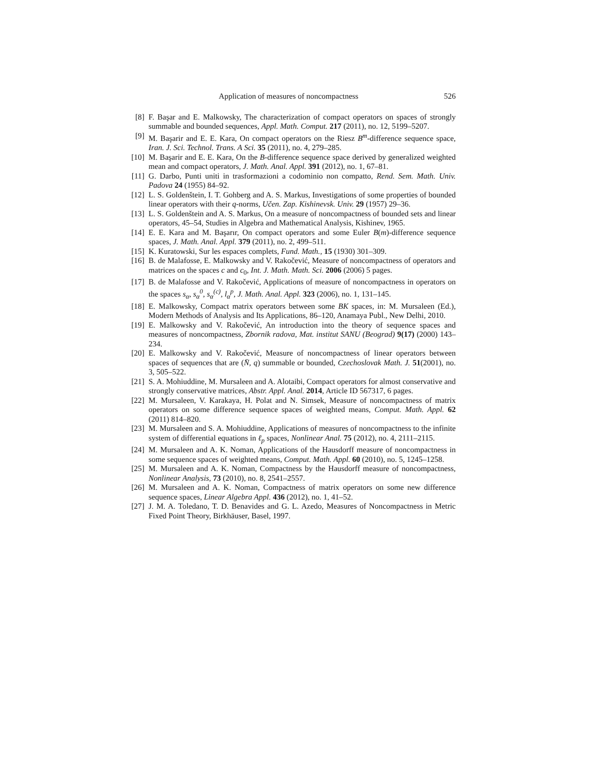Application of measures of noncompactness 526
[8] F. Başar and E. Malkowsky, The characterization of compact operators on spaces of strongly summable and bounded sequences, Appl. Math. Comput. 217 (2011), no. 12, 5199–5207.
[9] M. Başarir and E. E. Kara, On compact operators on the Riesz B<sup>m</sup>-difference sequence space, Iran. J. Sci. Technol. Trans. A Sci. 35 (2011), no. 4, 279–285.
[10]
M. Başarir and E. E. Kara, On the B-difference sequence space derived by generalized weighted mean and compact operators, J. Math. Anal. Appl. 391 (2012), no. 1, 67–81.
[11]
G. Darbo, Punti uniti in trasformazioni a codominio non compatto, Rend. Sem. Math. Univ. Padova 24 (1955) 84–92.
[12]
L. S. Goldenštein, I. T. Gohberg and A. S. Markus, Investigations of some properties of bounded linear operators with their q-norms, Učen. Zap. Kishinevsk. Univ. 29 (1957) 29–36.
[13]
L. S. Goldenštein and A. S. Markus, On a measure of noncompactness of bounded sets and linear operators, 45–54, Studies in Algebra and Mathematical Analysis, Kishinev, 1965.
[14]
E. E. Kara and M. Başarır, On compact operators and some Euler B(m)-difference sequence spaces, J. Math. Anal. Appl. 379 (2011), no. 2, 499–511.
[15]
K. Kuratowski, Sur les espaces complets, Fund. Math., 15 (1930) 301–309.
[16]
B. de Malafosse, E. Malkowsky and V. Rakočević, Measure of noncompactness of operators and matrices on the spaces c and c<sub>0</sub>, Int. J. Math. Math. Sci. 2006 (2006) 5 pages.
[17]
B. de Malafosse and V. Rakočević, Applications of measure of noncompactness in operators on the spaces s<sub>α</sub>, s<sub>α</sub><sup>0</sup>, s<sub>α</sub><sup>(c)</sup>, l<sub>α</sub><sup>p</sup>, J. Math. Anal. Appl. 323 (2006), no. 1, 131–145.
[18]
E. Malkowsky, Compact matrix operators between some BK spaces, in: M. Mursaleen (Ed.), Modern Methods of Analysis and Its Applications, 86–120, Anamaya Publ., New Delhi, 2010.
[19]
E. Malkowsky and V. Rakočević, An introduction into the theory of sequence spaces and measures of noncompactness, Zbornik radova, Mat. institut SANU (Beograd) 9(17) (2000) 143–234.
[20]
E. Malkowsky and V. Rakočević, Measure of noncompactness of linear operators between spaces of sequences that are (N̄, q) summable or bounded, Czechoslovak Math. J. 51(2001), no. 3, 505–522.
[21]
S. A. Mohiuddine, M. Mursaleen and A. Alotaibi, Compact operators for almost conservative and strongly conservative matrices, Abstr. Appl. Anal. 2014, Article ID 567317, 6 pages.
[22]
M. Mursaleen, V. Karakaya, H. Polat and N. Simsek, Measure of noncompactness of matrix operators on some difference sequence spaces of weighted means, Comput. Math. Appl. 62 (2011) 814–820.
[23]
M. Mursaleen and S. A. Mohiuddine, Applications of measures of noncompactness to the infinite system of differential equations in ℓ<sub>p</sub> spaces, Nonlinear Anal. 75 (2012), no. 4, 2111–2115.
[24]
M. Mursaleen and A. K. Noman, Applications of the Hausdorff measure of noncompactness in some sequence spaces of weighted means, Comput. Math. Appl. 60 (2010), no. 5, 1245–1258.
[25]
M. Mursaleen and A. K. Noman, Compactness by the Hausdorff measure of noncompactness, Nonlinear Analysis, 73 (2010), no. 8, 2541–2557.
[26]
M. Mursaleen and A. K. Noman, Compactness of matrix operators on some new difference sequence spaces, Linear Algebra Appl. 436 (2012), no. 1, 41–52.
[27]
J. M. A. Toledano, T. D. Benavides and G. L. Azedo, Measures of Noncompactness in Metric Fixed Point Theory, Birkhäuser, Basel, 1997.